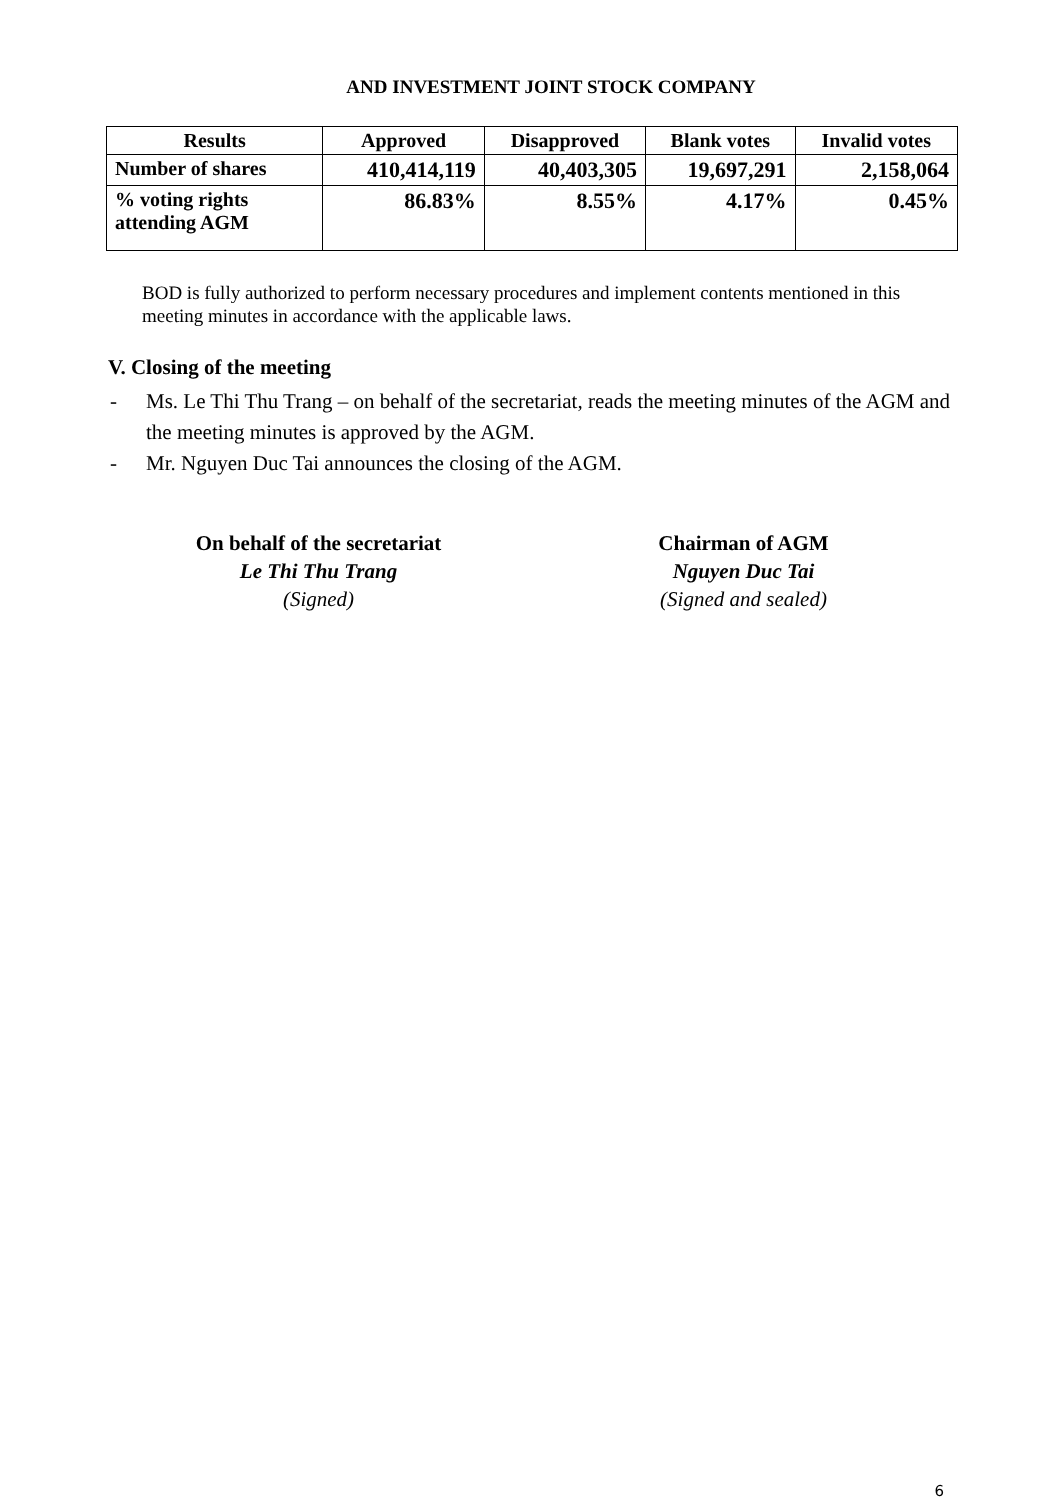AND INVESTMENT JOINT STOCK COMPANY
| Results | Approved | Disapproved | Blank votes | Invalid votes |
| --- | --- | --- | --- | --- |
| Number of shares | 410,414,119 | 40,403,305 | 19,697,291 | 2,158,064 |
| % voting rights attending AGM | 86.83% | 8.55% | 4.17% | 0.45% |
BOD is fully authorized to perform necessary procedures and implement contents mentioned in this meeting minutes in accordance with the applicable laws.
V. Closing of the meeting
- Ms. Le Thi Thu Trang – on behalf of the secretariat, reads the meeting minutes of the AGM and the meeting minutes is approved by the AGM.
- Mr. Nguyen Duc Tai announces the closing of the AGM.
On behalf of the secretariat
Le Thi Thu Trang
(Signed)
Chairman of AGM
Nguyen Duc Tai
(Signed and sealed)
6